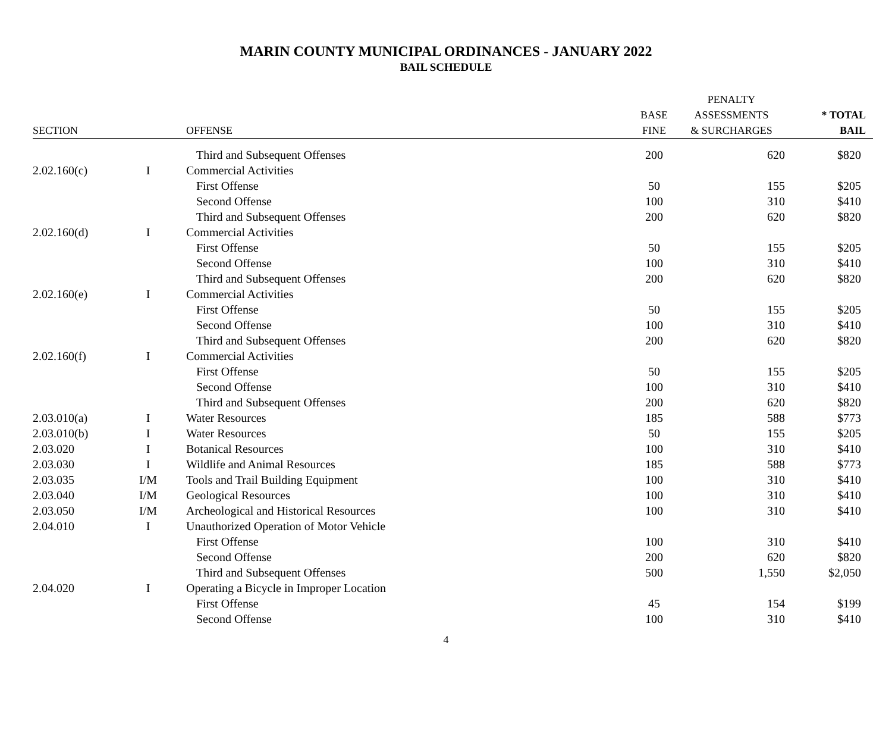MARIN COUNTY MUNICIPAL ORDINANCES - JANUARY 2022
BAIL SCHEDULE
| | | | | PENALTY | |
| --- | --- | --- | --- | --- | --- |
| | | | BASE | ASSESSMENTS | * TOTAL |
| SECTION | | OFFENSE | FINE | & SURCHARGES | BAIL |
| | | Third and Subsequent Offenses | 200 | 620 | $820 |
| 2.02.160(c) | I | Commercial Activities | | | |
| | | First Offense | 50 | 155 | $205 |
| | | Second Offense | 100 | 310 | $410 |
| | | Third and Subsequent Offenses | 200 | 620 | $820 |
| 2.02.160(d) | I | Commercial Activities | | | |
| | | First Offense | 50 | 155 | $205 |
| | | Second Offense | 100 | 310 | $410 |
| | | Third and Subsequent Offenses | 200 | 620 | $820 |
| 2.02.160(e) | I | Commercial Activities | | | |
| | | First Offense | 50 | 155 | $205 |
| | | Second Offense | 100 | 310 | $410 |
| | | Third and Subsequent Offenses | 200 | 620 | $820 |
| 2.02.160(f) | I | Commercial Activities | | | |
| | | First Offense | 50 | 155 | $205 |
| | | Second Offense | 100 | 310 | $410 |
| | | Third and Subsequent Offenses | 200 | 620 | $820 |
| 2.03.010(a) | I | Water Resources | 185 | 588 | $773 |
| 2.03.010(b) | I | Water Resources | 50 | 155 | $205 |
| 2.03.020 | I | Botanical Resources | 100 | 310 | $410 |
| 2.03.030 | I | Wildlife and Animal Resources | 185 | 588 | $773 |
| 2.03.035 | I/M | Tools and Trail Building Equipment | 100 | 310 | $410 |
| 2.03.040 | I/M | Geological Resources | 100 | 310 | $410 |
| 2.03.050 | I/M | Archeological and Historical Resources | 100 | 310 | $410 |
| 2.04.010 | I | Unauthorized Operation of Motor Vehicle | | | |
| | | First Offense | 100 | 310 | $410 |
| | | Second Offense | 200 | 620 | $820 |
| | | Third and Subsequent Offenses | 500 | 1,550 | $2,050 |
| 2.04.020 | I | Operating a Bicycle in Improper Location | | | |
| | | First Offense | 45 | 154 | $199 |
| | | Second Offense | 100 | 310 | $410 |
4